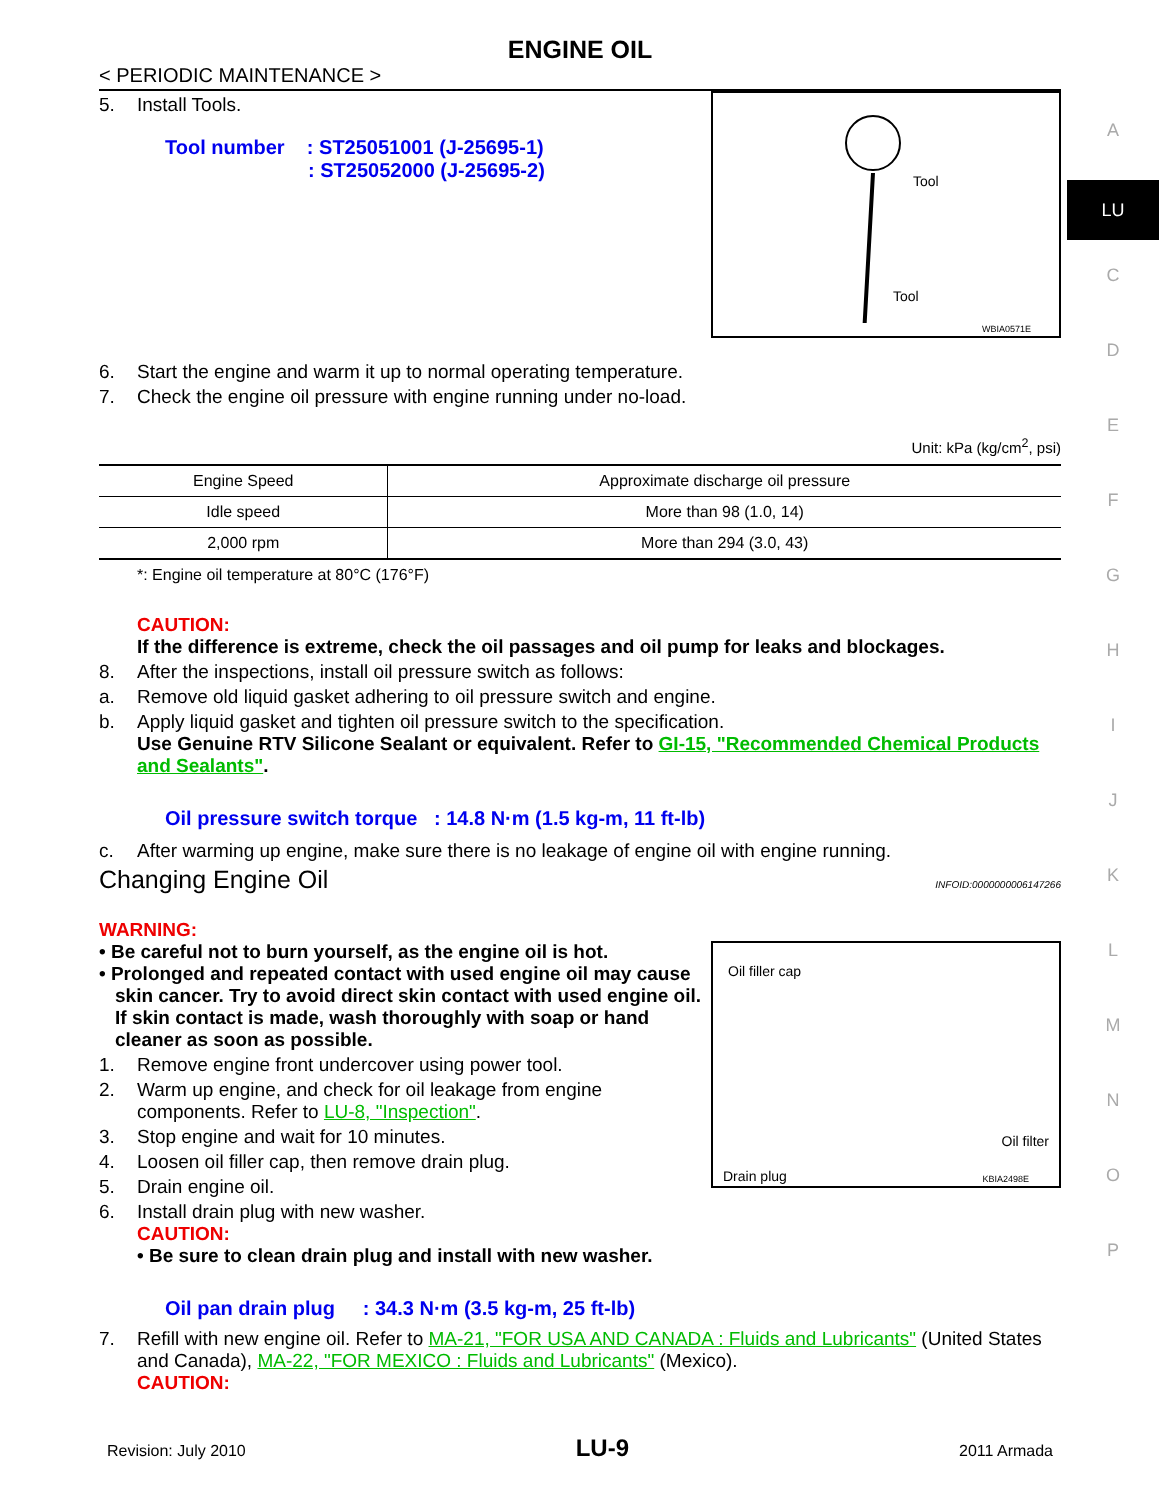ENGINE OIL
< PERIODIC MAINTENANCE >
Tool
Tool
WBIA0571E
5. Install Tools.
Tool number : ST25051001 (J-25695-1)
: ST25052000 (J-25695-2)
6. Start the engine and warm it up to normal operating temperature.
7. Check the engine oil pressure with engine running under no-load.
Unit: kPa (kg/cm<sup>2</sup>, psi)
| Engine Speed | Approximate discharge oil pressure |
| --- | --- |
| Idle speed | More than 98 (1.0, 14) |
| 2,000 rpm | More than 294 (3.0, 43) |
*: Engine oil temperature at 80°C (176°F)
CAUTION:
If the difference is extreme, check the oil passages and oil pump for leaks and blockages.
8. After the inspections, install oil pressure switch as follows:
a. Remove old liquid gasket adhering to oil pressure switch and engine.
b. Apply liquid gasket and tighten oil pressure switch to the specification.
Use Genuine RTV Silicone Sealant or equivalent. Refer to GI-15, "Recommended Chemical Products and Sealants".
Oil pressure switch torque : 14.8 N·m (1.5 kg-m, 11 ft-lb)
c. After warming up engine, make sure there is no leakage of engine oil with engine running.
Changing Engine Oil INFOID:0000000006147266
WARNING:
Oil filler cap
Oil filter
Drain plug KBIA2498E
• Be careful not to burn yourself, as the engine oil is hot.
• Prolonged and repeated contact with used engine oil may cause skin cancer. Try to avoid direct skin contact with used engine oil. If skin contact is made, wash thoroughly with soap or hand cleaner as soon as possible.
1. Remove engine front undercover using power tool.
2. Warm up engine, and check for oil leakage from engine components. Refer to LU-8, "Inspection".
3. Stop engine and wait for 10 minutes.
4. Loosen oil filler cap, then remove drain plug.
5. Drain engine oil.
6. Install drain plug with new washer.
CAUTION:
• Be sure to clean drain plug and install with new washer.
Oil pan drain plug : 34.3 N·m (3.5 kg-m, 25 ft-lb)
7. Refill with new engine oil. Refer to MA-21, "FOR USA AND CANADA : Fluids and Lubricants" (United States and Canada), MA-22, "FOR MEXICO : Fluids and Lubricants" (Mexico).
CAUTION:
Revision: July 2010 LU-9 2011 Armada
A
LU
C
D
E
F
G
H
I
J
K
L
M
N
O
P